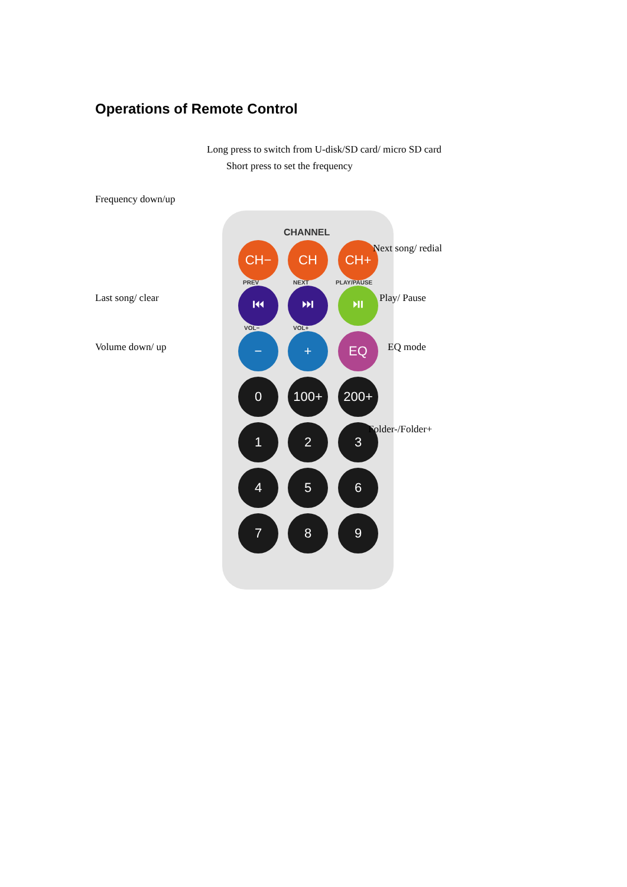Operations of Remote Control
Long press to switch from U-disk/SD card/ micro SD card
Short press to set the frequency
Frequency down/up
CHANNEL
CH− CH CH+
PREV NEXT PLAY/PAUSE
⏮ ⏭ ⏯
VOL− VOL+
− + EQ
0 100+ 200+
1 2 3
4 5 6
7 8 9
Next song/ redial
Last song/ clear Play/ Pause
Volume down/ up EQ mode
Folder-/Folder+